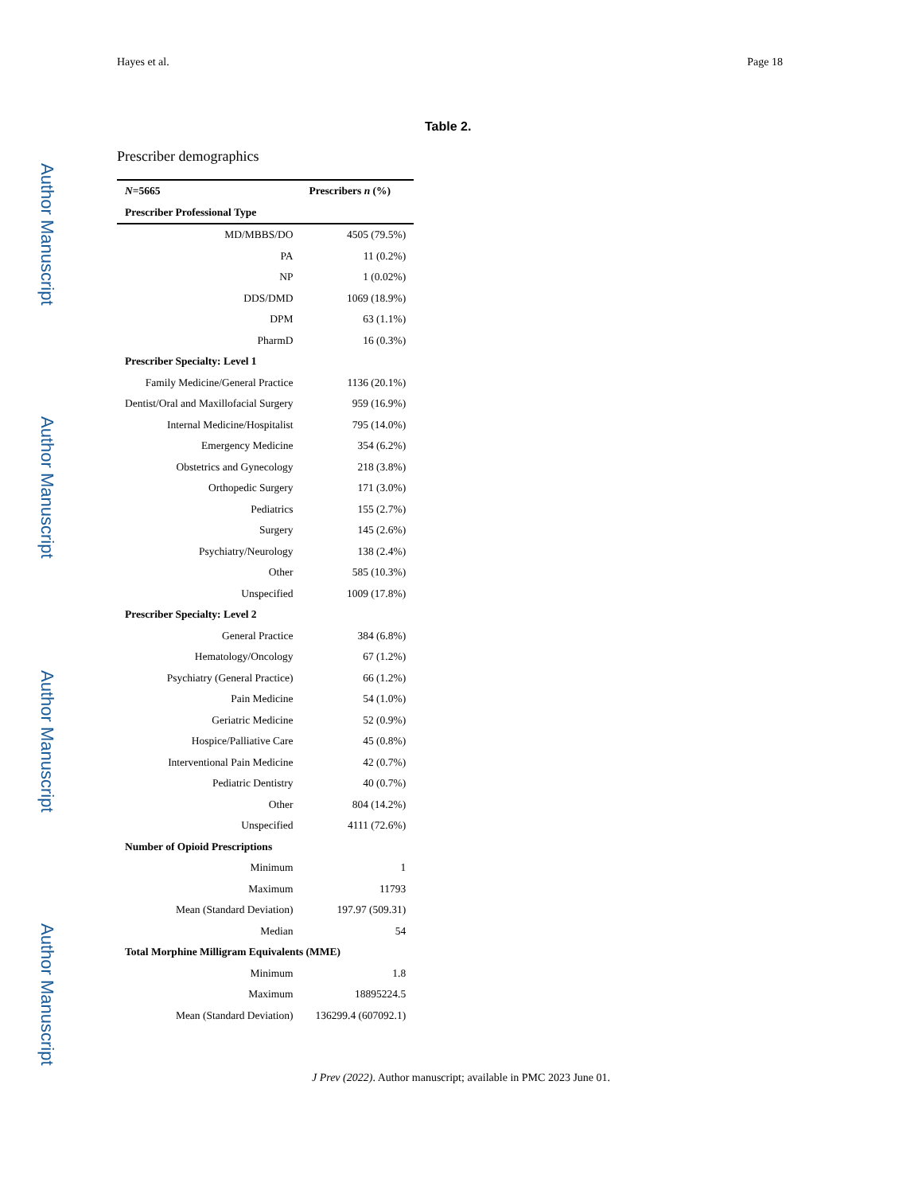Hayes et al. Page 18
Author Manuscript
Author Manuscript
Author Manuscript
Author Manuscript
Table 2.
Prescriber demographics
| N =5665 | Prescribers n (%) |
| --- | --- |
| Prescriber Professional Type | |
| MD/MBBS/DO | 4505 (79.5%) |
| PA | 11 (0.2%) |
| NP | 1 (0.02%) |
| DDS/DMD | 1069 (18.9%) |
| DPM | 63 (1.1%) |
| PharmD | 16 (0.3%) |
| Prescriber Specialty: Level 1 | |
| Family Medicine/General Practice | 1136 (20.1%) |
| Dentist/Oral and Maxillofacial Surgery | 959 (16.9%) |
| Internal Medicine/Hospitalist | 795 (14.0%) |
| Emergency Medicine | 354 (6.2%) |
| Obstetrics and Gynecology | 218 (3.8%) |
| Orthopedic Surgery | 171 (3.0%) |
| Pediatrics | 155 (2.7%) |
| Surgery | 145 (2.6%) |
| Psychiatry/Neurology | 138 (2.4%) |
| Other | 585 (10.3%) |
| Unspecified | 1009 (17.8%) |
| Prescriber Specialty: Level 2 | |
| General Practice | 384 (6.8%) |
| Hematology/Oncology | 67 (1.2%) |
| Psychiatry (General Practice) | 66 (1.2%) |
| Pain Medicine | 54 (1.0%) |
| Geriatric Medicine | 52 (0.9%) |
| Hospice/Palliative Care | 45 (0.8%) |
| Interventional Pain Medicine | 42 (0.7%) |
| Pediatric Dentistry | 40 (0.7%) |
| Other | 804 (14.2%) |
| Unspecified | 4111 (72.6%) |
| Number of Opioid Prescriptions | |
| Minimum | 1 |
| Maximum | 11793 |
| Mean (Standard Deviation) | 197.97 (509.31) |
| Median | 54 |
| Total Morphine Milligram Equivalents (MME) | |
| Minimum | 1.8 |
| Maximum | 18895224.5 |
| Mean (Standard Deviation) | 136299.4 (607092.1) |
J Prev (2022). Author manuscript; available in PMC 2023 June 01.